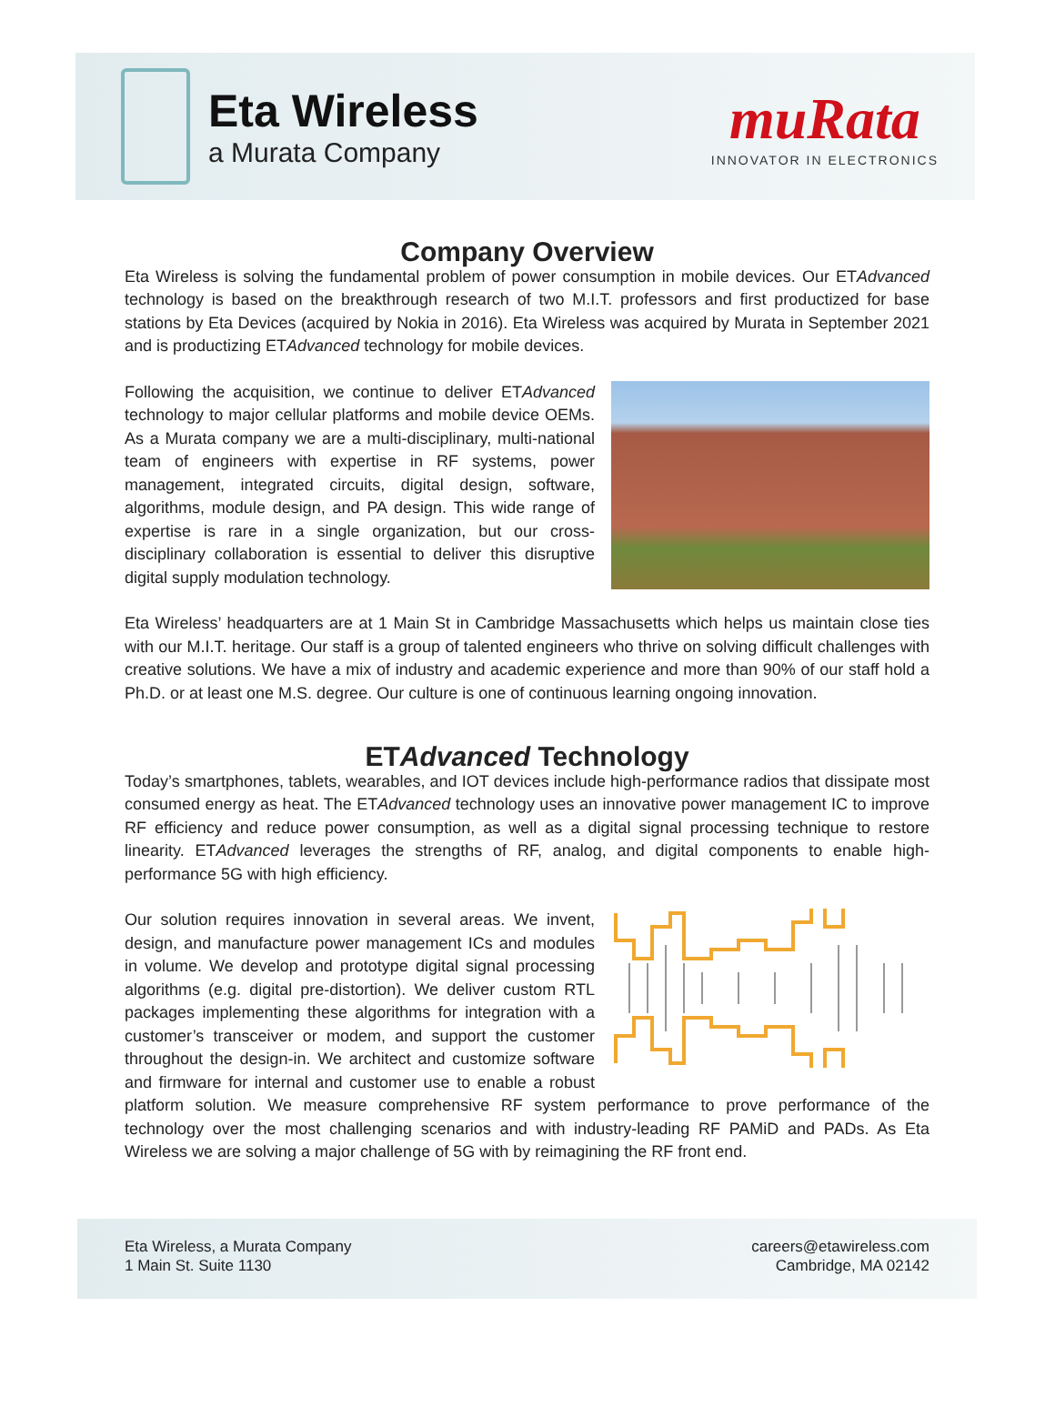Eta Wireless
a Murata Company
muRata
INNOVATOR IN ELECTRONICS
Company Overview
Eta Wireless is solving the fundamental problem of power consumption in mobile devices. Our ETAdvanced technology is based on the breakthrough research of two M.I.T. professors and first productized for base stations by Eta Devices (acquired by Nokia in 2016). Eta Wireless was acquired by Murata in September 2021 and is productizing ETAdvanced technology for mobile devices.
Following the acquisition, we continue to deliver ETAdvanced technology to major cellular platforms and mobile device OEMs. As a Murata company we are a multi-disciplinary, multi-national team of engineers with expertise in RF systems, power management, integrated circuits, digital design, software, algorithms, module design, and PA design. This wide range of expertise is rare in a single organization, but our cross-disciplinary collaboration is essential to deliver this disruptive digital supply modulation technology.
Eta Wireless’ headquarters are at 1 Main St in Cambridge Massachusetts which helps us maintain close ties with our M.I.T. heritage. Our staff is a group of talented engineers who thrive on solving difficult challenges with creative solutions. We have a mix of industry and academic experience and more than 90% of our staff hold a Ph.D. or at least one M.S. degree. Our culture is one of continuous learning ongoing innovation.
ETAdvanced Technology
Today’s smartphones, tablets, wearables, and IOT devices include high-performance radios that dissipate most consumed energy as heat. The ETAdvanced technology uses an innovative power management IC to improve RF efficiency and reduce power consumption, as well as a digital signal processing technique to restore linearity. ETAdvanced leverages the strengths of RF, analog, and digital components to enable high-performance 5G with high efficiency.
Our solution requires innovation in several areas. We invent, design, and manufacture power management ICs and modules in volume. We develop and prototype digital signal processing algorithms (e.g. digital pre-distortion). We deliver custom RTL packages implementing these algorithms for integration with a customer’s transceiver or modem, and support the customer throughout the design-in. We architect and customize software and firmware for internal and customer use to enable a robust platform solution. We measure comprehensive RF system performance to prove performance of the technology over the most challenging scenarios and with industry-leading RF PAMiD and PADs. As Eta Wireless we are solving a major challenge of 5G with by reimagining the RF front end.
Eta Wireless, a Murata Company
1 Main St. Suite 1130
careers@etawireless.com
Cambridge, MA 02142